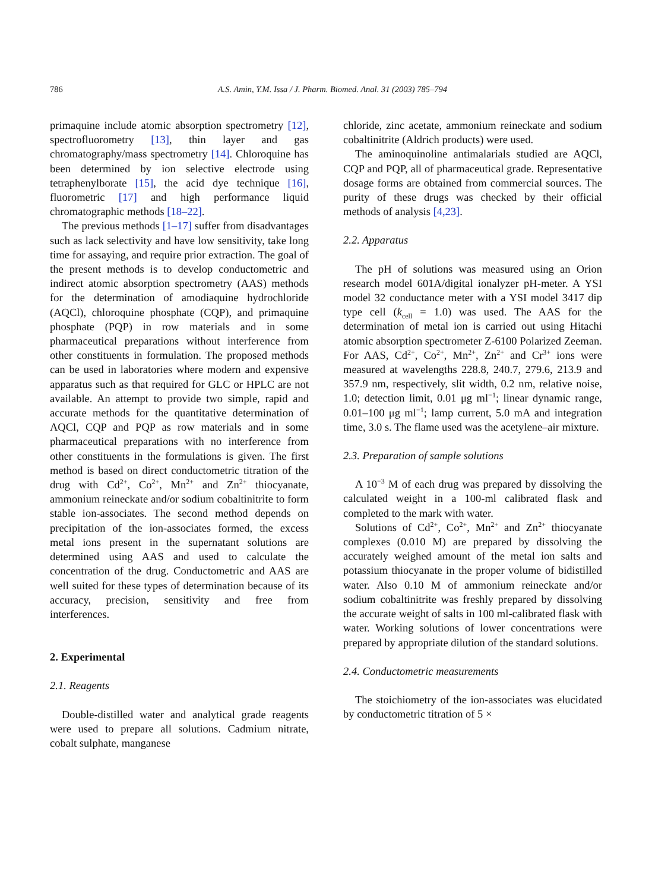786 A.S. Amin, Y.M. Issa / J. Pharm. Biomed. Anal. 31 (2003) 785–794
primaquine include atomic absorption spectrometry [12], spectrofluorometry [13], thin layer and gas chromatography/mass spectrometry [14]. Chloroquine has been determined by ion selective electrode using tetraphenylborate [15], the acid dye technique [16], fluorometric [17] and high performance liquid chromatographic methods [18–22].
The previous methods [1–17] suffer from disadvantages such as lack selectivity and have low sensitivity, take long time for assaying, and require prior extraction. The goal of the present methods is to develop conductometric and indirect atomic absorption spectrometry (AAS) methods for the determination of amodiaquine hydrochloride (AQCl), chloroquine phosphate (CQP), and primaquine phosphate (PQP) in row materials and in some pharmaceutical preparations without interference from other constituents in formulation. The proposed methods can be used in laboratories where modern and expensive apparatus such as that required for GLC or HPLC are not available. An attempt to provide two simple, rapid and accurate methods for the quantitative determination of AQCl, CQP and PQP as row materials and in some pharmaceutical preparations with no interference from other constituents in the formulations is given. The first method is based on direct conductometric titration of the drug with Cd<sup>2+</sup>, Co<sup>2+</sup>, Mn<sup>2+</sup> and Zn<sup>2+</sup> thiocyanate, ammonium reineckate and/or sodium cobaltinitrite to form stable ion-associates. The second method depends on precipitation of the ion-associates formed, the excess metal ions present in the supernatant solutions are determined using AAS and used to calculate the concentration of the drug. Conductometric and AAS are well suited for these types of determination because of its accuracy, precision, sensitivity and free from interferences.
2. Experimental
2.1. Reagents
Double-distilled water and analytical grade reagents were used to prepare all solutions. Cadmium nitrate, cobalt sulphate, manganese
chloride, zinc acetate, ammonium reineckate and sodium cobaltinitrite (Aldrich products) were used.
The aminoquinoline antimalarials studied are AQCl, CQP and PQP, all of pharmaceutical grade. Representative dosage forms are obtained from commercial sources. The purity of these drugs was checked by their official methods of analysis [4,23].
2.2. Apparatus
The pH of solutions was measured using an Orion research model 601A/digital ionalyzer pH-meter. A YSI model 32 conductance meter with a YSI model 3417 dip type cell (k<sub>cell</sub> = 1.0) was used. The AAS for the determination of metal ion is carried out using Hitachi atomic absorption spectrometer Z-6100 Polarized Zeeman. For AAS, Cd<sup>2+</sup>, Co<sup>2+</sup>, Mn<sup>2+</sup>, Zn<sup>2+</sup> and Cr<sup>3+</sup> ions were measured at wavelengths 228.8, 240.7, 279.6, 213.9 and 357.9 nm, respectively, slit width, 0.2 nm, relative noise, 1.0; detection limit, 0.01 μg ml<sup>−1</sup>; linear dynamic range, 0.01–100 μg ml<sup>−1</sup>; lamp current, 5.0 mA and integration time, 3.0 s. The flame used was the acetylene–air mixture.
2.3. Preparation of sample solutions
A 10<sup>−3</sup> M of each drug was prepared by dissolving the calculated weight in a 100-ml calibrated flask and completed to the mark with water.
Solutions of Cd<sup>2+</sup>, Co<sup>2+</sup>, Mn<sup>2+</sup> and Zn<sup>2+</sup> thiocyanate complexes (0.010 M) are prepared by dissolving the accurately weighed amount of the metal ion salts and potassium thiocyanate in the proper volume of bidistilled water. Also 0.10 M of ammonium reineckate and/or sodium cobaltinitrite was freshly prepared by dissolving the accurate weight of salts in 100 ml-calibrated flask with water. Working solutions of lower concentrations were prepared by appropriate dilution of the standard solutions.
2.4. Conductometric measurements
The stoichiometry of the ion-associates was elucidated by conductometric titration of 5 ×